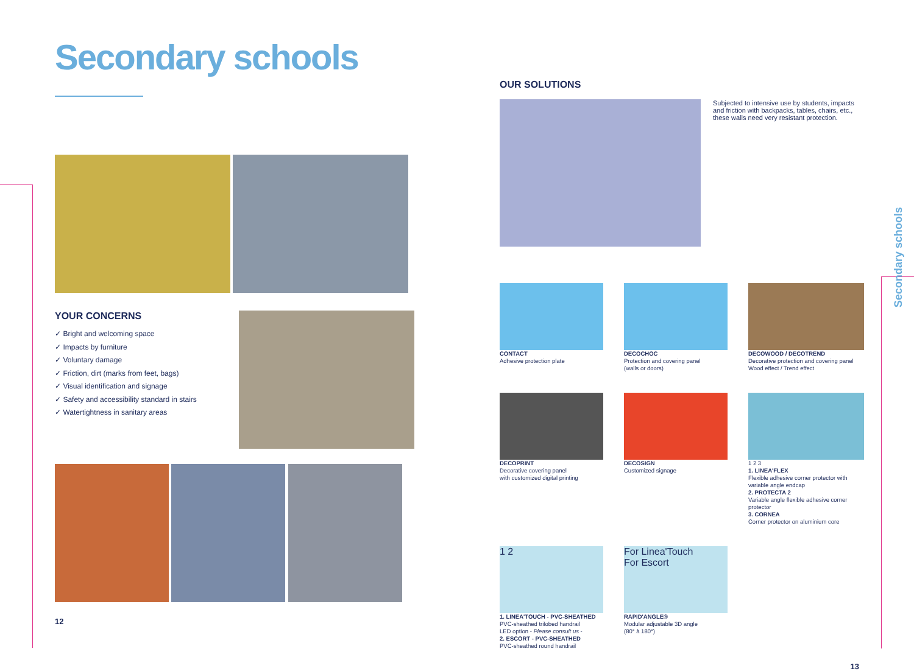Secondary schools
YOUR CONCERNS
✓ Bright and welcoming space
✓ Impacts by furniture
✓ Voluntary damage
✓ Friction, dirt (marks from feet, bags)
✓ Visual identification and signage
✓ Safety and accessibility standard in stairs
✓ Watertightness in sanitary areas
12
OUR SOLUTIONS
Subjected to intensive use by students, impacts and friction with backpacks, tables, chairs, etc., these walls need very resistant protection.
CONTACT
Adhesive protection plate
DECOCHOC
Protection and covering panel
(walls or doors)
DECOWOOD / DECOTREND
Decorative protection and covering panel
Wood effect / Trend effect
DECOPRINT
Decorative covering panel
with customized digital printing
DECOSIGN
Customized signage
1 2 3
1. LINEA'FLEX
Flexible adhesive corner protector with variable angle endcap
2. PROTECTA 2
Variable angle flexible adhesive corner protector
3. CORNEA
Corner protector on aluminium core
1 2
1. LINEA'TOUCH - PVC-SHEATHED
PVC-sheathed trilobed handrail
LED option - Please consult us -
2. ESCORT - PVC-SHEATHED
PVC-sheathed round handrail
For Linea'Touch
For Escort
RAPID'ANGLE®
Modular adjustable 3D angle
(80° à 180°)
13
Secondary schools